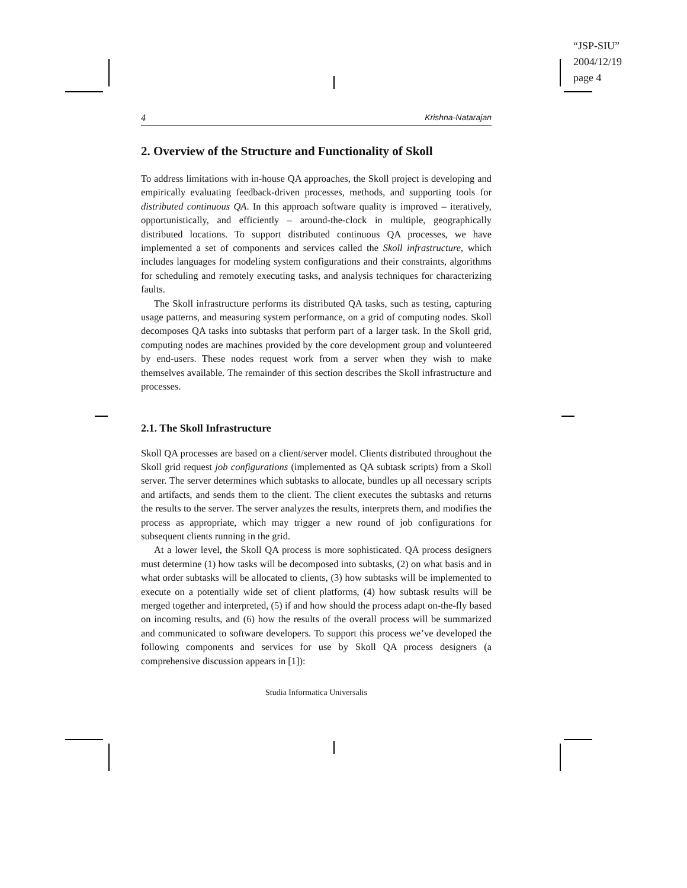“JSP-SIU”
2004/12/19
page 4
4 Krishna-Natarajan
2. Overview of the Structure and Functionality of Skoll
To address limitations with in-house QA approaches, the Skoll project is developing and empirically evaluating feedback-driven processes, methods, and supporting tools for distributed continuous QA. In this approach software quality is improved – iteratively, opportunistically, and efficiently – around-the-clock in multiple, geographically distributed locations. To support distributed continuous QA processes, we have implemented a set of components and services called the Skoll infrastructure, which includes languages for modeling system configurations and their constraints, algorithms for scheduling and remotely executing tasks, and analysis techniques for characterizing faults.
The Skoll infrastructure performs its distributed QA tasks, such as testing, capturing usage patterns, and measuring system performance, on a grid of computing nodes. Skoll decomposes QA tasks into subtasks that perform part of a larger task. In the Skoll grid, computing nodes are machines provided by the core development group and volunteered by end-users. These nodes request work from a server when they wish to make themselves available. The remainder of this section describes the Skoll infrastructure and processes.
2.1. The Skoll Infrastructure
Skoll QA processes are based on a client/server model. Clients distributed throughout the Skoll grid request job configurations (implemented as QA subtask scripts) from a Skoll server. The server determines which subtasks to allocate, bundles up all necessary scripts and artifacts, and sends them to the client. The client executes the subtasks and returns the results to the server. The server analyzes the results, interprets them, and modifies the process as appropriate, which may trigger a new round of job configurations for subsequent clients running in the grid.
At a lower level, the Skoll QA process is more sophisticated. QA process designers must determine (1) how tasks will be decomposed into subtasks, (2) on what basis and in what order subtasks will be allocated to clients, (3) how subtasks will be implemented to execute on a potentially wide set of client platforms, (4) how subtask results will be merged together and interpreted, (5) if and how should the process adapt on-the-fly based on incoming results, and (6) how the results of the overall process will be summarized and communicated to software developers. To support this process we’ve developed the following components and services for use by Skoll QA process designers (a comprehensive discussion appears in [1]):
Studia Informatica Universalis